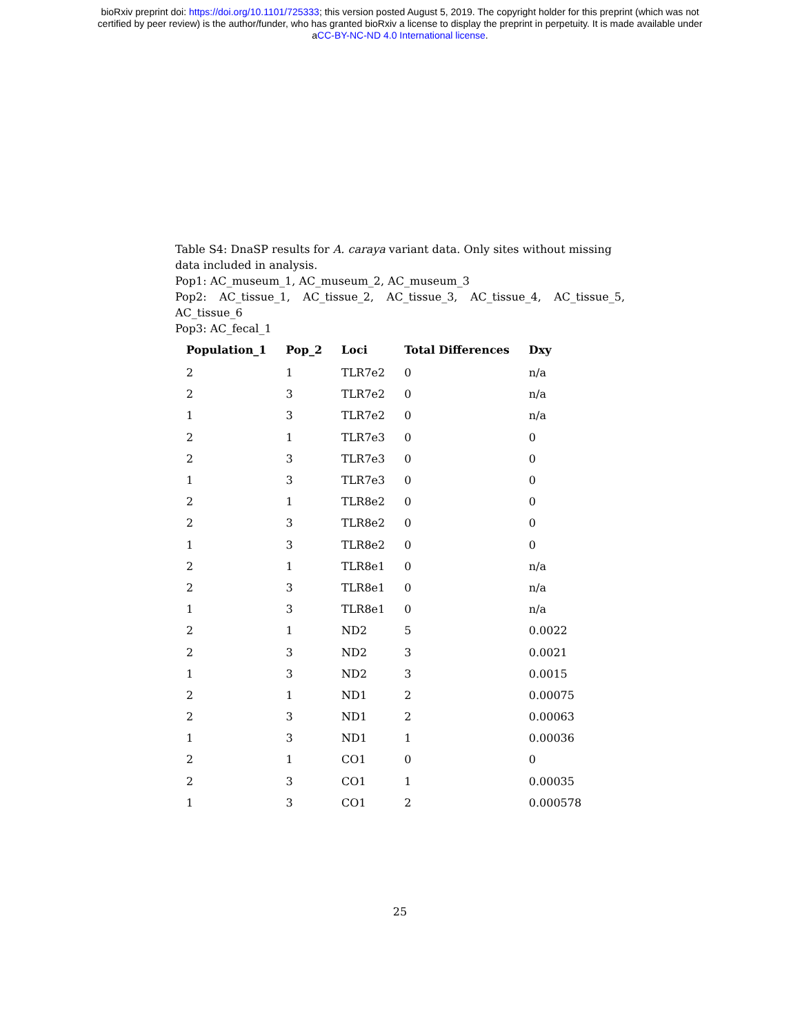bioRxiv preprint doi: https://doi.org/10.1101/725333; this version posted August 5, 2019. The copyright holder for this preprint (which was not
certified by peer review) is the author/funder, who has granted bioRxiv a license to display the preprint in perpetuity. It is made available under
aCC-BY-NC-ND 4.0 International license.
Table S4: DnaSP results for A. caraya variant data. Only sites without missing data included in analysis.
Pop1: AC_museum_1, AC_museum_2, AC_museum_3
Pop2: AC_tissue_1, AC_tissue_2, AC_tissue_3, AC_tissue_4, AC_tissue_5, AC_tissue_6
Pop3: AC_fecal_1
| Population_1 | Pop_2 | Loci | Total Differences | Dxy |
| --- | --- | --- | --- | --- |
| 2 | 1 | TLR7e2 | 0 | n/a |
| 2 | 3 | TLR7e2 | 0 | n/a |
| 1 | 3 | TLR7e2 | 0 | n/a |
| 2 | 1 | TLR7e3 | 0 | 0 |
| 2 | 3 | TLR7e3 | 0 | 0 |
| 1 | 3 | TLR7e3 | 0 | 0 |
| 2 | 1 | TLR8e2 | 0 | 0 |
| 2 | 3 | TLR8e2 | 0 | 0 |
| 1 | 3 | TLR8e2 | 0 | 0 |
| 2 | 1 | TLR8e1 | 0 | n/a |
| 2 | 3 | TLR8e1 | 0 | n/a |
| 1 | 3 | TLR8e1 | 0 | n/a |
| 2 | 1 | ND2 | 5 | 0.0022 |
| 2 | 3 | ND2 | 3 | 0.0021 |
| 1 | 3 | ND2 | 3 | 0.0015 |
| 2 | 1 | ND1 | 2 | 0.00075 |
| 2 | 3 | ND1 | 2 | 0.00063 |
| 1 | 3 | ND1 | 1 | 0.00036 |
| 2 | 1 | CO1 | 0 | 0 |
| 2 | 3 | CO1 | 1 | 0.00035 |
| 1 | 3 | CO1 | 2 | 0.000578 |
25